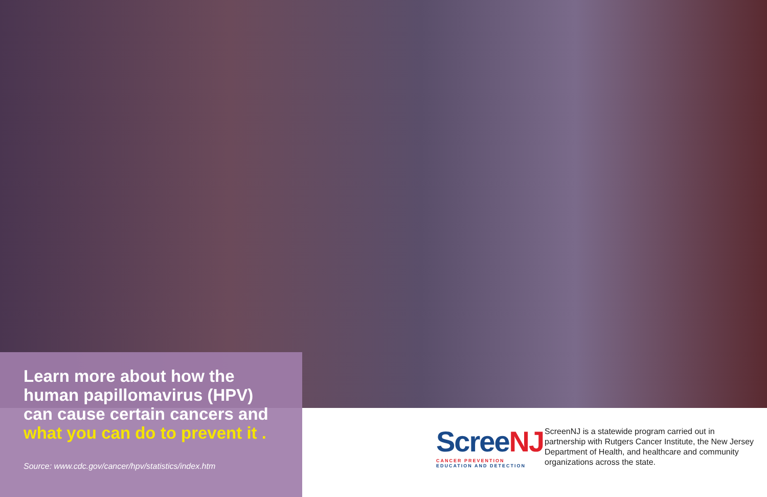Learn more about how the human papillomavirus (HPV) can cause certain cancers and what you can do to prevent it .
Source: www.cdc.gov/cancer/hpv/statistics/index.htm
ScreeNJ
CANCER PREVENTION
EDUCATION AND DETECTION
ScreenNJ is a statewide program carried out in partnership with Rutgers Cancer Institute, the New Jersey Department of Health, and healthcare and community organizations across the state.